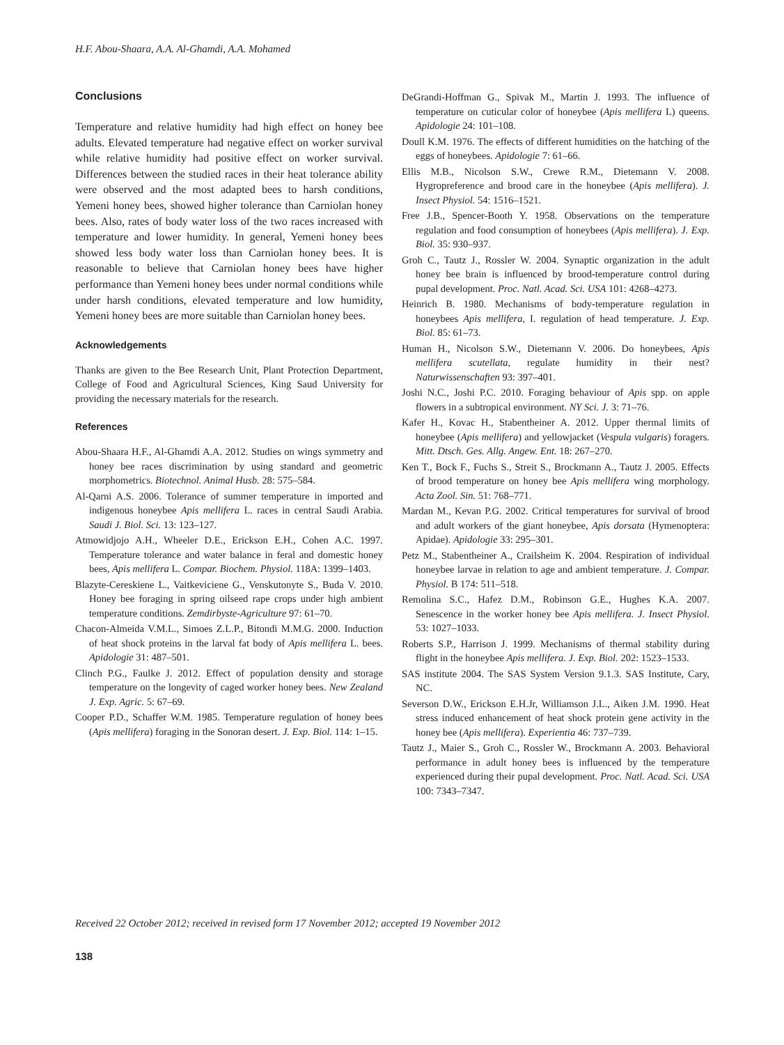H.F. Abou-Shaara, A.A. Al-Ghamdi, A.A. Mohamed
Conclusions
Temperature and relative humidity had high effect on honey bee adults. Elevated temperature had negative effect on worker survival while relative humidity had positive effect on worker survival. Differences between the studied races in their heat tolerance ability were observed and the most adapted bees to harsh conditions, Yemeni honey bees, showed higher tolerance than Carniolan honey bees. Also, rates of body water loss of the two races increased with temperature and lower humidity. In general, Yemeni honey bees showed less body water loss than Carniolan honey bees. It is reasonable to believe that Carniolan honey bees have higher performance than Yemeni honey bees under normal conditions while under harsh conditions, elevated temperature and low humidity, Yemeni honey bees are more suitable than Carniolan honey bees.
Acknowledgements
Thanks are given to the Bee Research Unit, Plant Protection Department, College of Food and Agricultural Sciences, King Saud University for providing the necessary materials for the research.
References
Abou-Shaara H.F., Al-Ghamdi A.A. 2012. Studies on wings symmetry and honey bee races discrimination by using standard and geometric morphometrics. Biotechnol. Animal Husb. 28: 575–584.
Al-Qarni A.S. 2006. Tolerance of summer temperature in imported and indigenous honeybee Apis mellifera L. races in central Saudi Arabia. Saudi J. Biol. Sci. 13: 123–127.
Atmowidjojo A.H., Wheeler D.E., Erickson E.H., Cohen A.C. 1997. Temperature tolerance and water balance in feral and domestic honey bees, Apis mellifera L. Compar. Biochem. Physiol. 118A: 1399–1403.
Blazyte-Cereskiene L., Vaitkeviciene G., Venskutonyte S., Buda V. 2010. Honey bee foraging in spring oilseed rape crops under high ambient temperature conditions. Zemdirbyste-Agriculture 97: 61–70.
Chacon-Almeida V.M.L., Simoes Z.L.P., Bitondi M.M.G. 2000. Induction of heat shock proteins in the larval fat body of Apis mellifera L. bees. Apidologie 31: 487–501.
Clinch P.G., Faulke J. 2012. Effect of population density and storage temperature on the longevity of caged worker honey bees. New Zealand J. Exp. Agric. 5: 67–69.
Cooper P.D., Schaffer W.M. 1985. Temperature regulation of honey bees (Apis mellifera) foraging in the Sonoran desert. J. Exp. Biol. 114: 1–15.
DeGrandi-Hoffman G., Spivak M., Martin J. 1993. The influence of temperature on cuticular color of honeybee (Apis mellifera L) queens. Apidologie 24: 101–108.
Doull K.M. 1976. The effects of different humidities on the hatching of the eggs of honeybees. Apidologie 7: 61–66.
Ellis M.B., Nicolson S.W., Crewe R.M., Dietemann V. 2008. Hygropreference and brood care in the honeybee (Apis mellifera). J. Insect Physiol. 54: 1516–1521.
Free J.B., Spencer-Booth Y. 1958. Observations on the temperature regulation and food consumption of honeybees (Apis mellifera). J. Exp. Biol. 35: 930–937.
Groh C., Tautz J., Rossler W. 2004. Synaptic organization in the adult honey bee brain is influenced by brood-temperature control during pupal development. Proc. Natl. Acad. Sci. USA 101: 4268–4273.
Heinrich B. 1980. Mechanisms of body-temperature regulation in honeybees Apis mellifera, I. regulation of head temperature. J. Exp. Biol. 85: 61–73.
Human H., Nicolson S.W., Dietemann V. 2006. Do honeybees, Apis mellifera scutellata, regulate humidity in their nest? Naturwissenschaften 93: 397–401.
Joshi N.C., Joshi P.C. 2010. Foraging behaviour of Apis spp. on apple flowers in a subtropical environment. NY Sci. J. 3: 71–76.
Kafer H., Kovac H., Stabentheiner A. 2012. Upper thermal limits of honeybee (Apis mellifera) and yellowjacket (Vespula vulgaris) foragers. Mitt. Dtsch. Ges. Allg. Angew. Ent. 18: 267–270.
Ken T., Bock F., Fuchs S., Streit S., Brockmann A., Tautz J. 2005. Effects of brood temperature on honey bee Apis mellifera wing morphology. Acta Zool. Sin. 51: 768–771.
Mardan M., Kevan P.G. 2002. Critical temperatures for survival of brood and adult workers of the giant honeybee, Apis dorsata (Hymenoptera: Apidae). Apidologie 33: 295–301.
Petz M., Stabentheiner A., Crailsheim K. 2004. Respiration of individual honeybee larvae in relation to age and ambient temperature. J. Compar. Physiol. B 174: 511–518.
Remolina S.C., Hafez D.M., Robinson G.E., Hughes K.A. 2007. Senescence in the worker honey bee Apis mellifera. J. Insect Physiol. 53: 1027–1033.
Roberts S.P., Harrison J. 1999. Mechanisms of thermal stability during flight in the honeybee Apis mellifera. J. Exp. Biol. 202: 1523–1533.
SAS institute 2004. The SAS System Version 9.1.3. SAS Institute, Cary, NC.
Severson D.W., Erickson E.H.Jr, Williamson J.L., Aiken J.M. 1990. Heat stress induced enhancement of heat shock protein gene activity in the honey bee (Apis mellifera). Experientia 46: 737–739.
Tautz J., Maier S., Groh C., Rossler W., Brockmann A. 2003. Behavioral performance in adult honey bees is influenced by the temperature experienced during their pupal development. Proc. Natl. Acad. Sci. USA 100: 7343–7347.
Received 22 October 2012; received in revised form 17 November 2012; accepted 19 November 2012
138